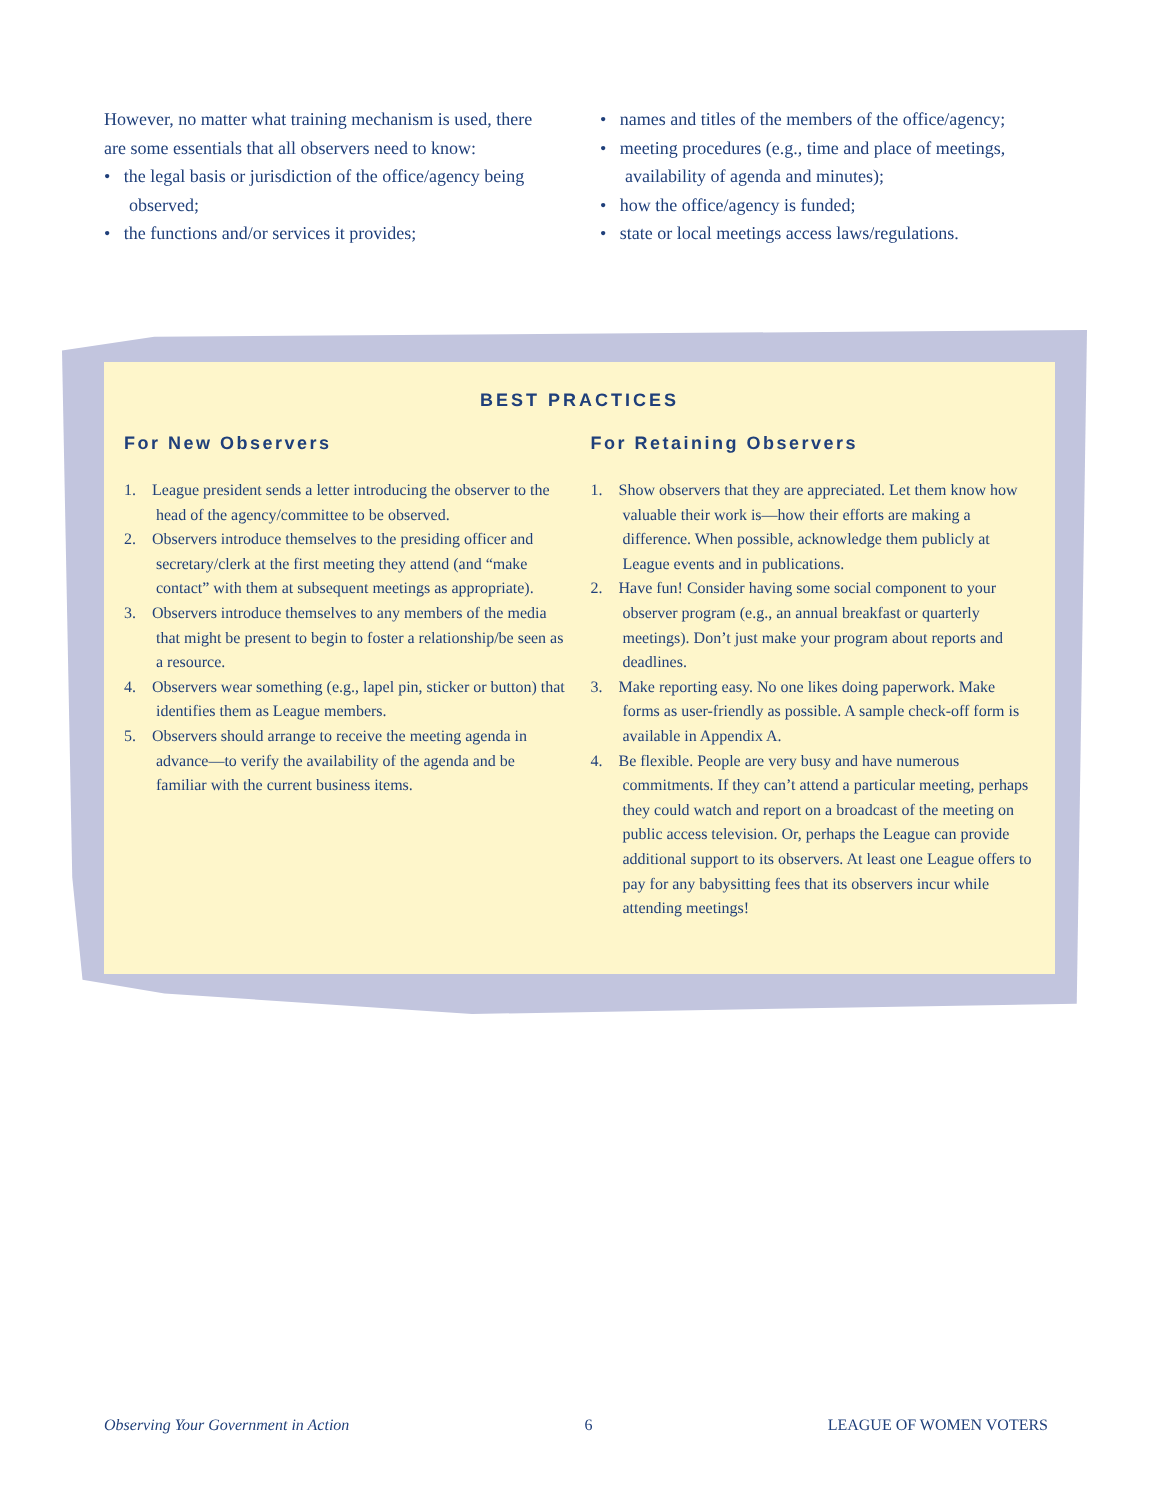However, no matter what training mechanism is used, there are some essentials that all observers need to know:
• the legal basis or jurisdiction of the office/agency being observed;
• the functions and/or services it provides;
• names and titles of the members of the office/agency;
• meeting procedures (e.g., time and place of meetings, availability of agenda and minutes);
• how the office/agency is funded;
• state or local meetings access laws/regulations.
BEST PRACTICES
For New Observers
1. League president sends a letter introducing the observer to the head of the agency/committee to be observed.
2. Observers introduce themselves to the presiding officer and secretary/clerk at the first meeting they attend (and “make contact” with them at subsequent meetings as appropriate).
3. Observers introduce themselves to any members of the media that might be present to begin to foster a relationship/be seen as a resource.
4. Observers wear something (e.g., lapel pin, sticker or button) that identifies them as League members.
5. Observers should arrange to receive the meeting agenda in advance—to verify the availability of the agenda and be familiar with the current business items.
For Retaining Observers
1. Show observers that they are appreciated. Let them know how valuable their work is—how their efforts are making a difference. When possible, acknowledge them publicly at League events and in publications.
2. Have fun! Consider having some social component to your observer program (e.g., an annual breakfast or quarterly meetings). Don’t just make your program about reports and deadlines.
3. Make reporting easy. No one likes doing paperwork. Make forms as user-friendly as possible. A sample check-off form is available in Appendix A.
4. Be flexible. People are very busy and have numerous commitments. If they can’t attend a particular meeting, perhaps they could watch and report on a broadcast of the meeting on public access television. Or, perhaps the League can provide additional support to its observers. At least one League offers to pay for any babysitting fees that its observers incur while attending meetings!
Observing Your Government in Action 6 LEAGUE OF WOMEN VOTERS